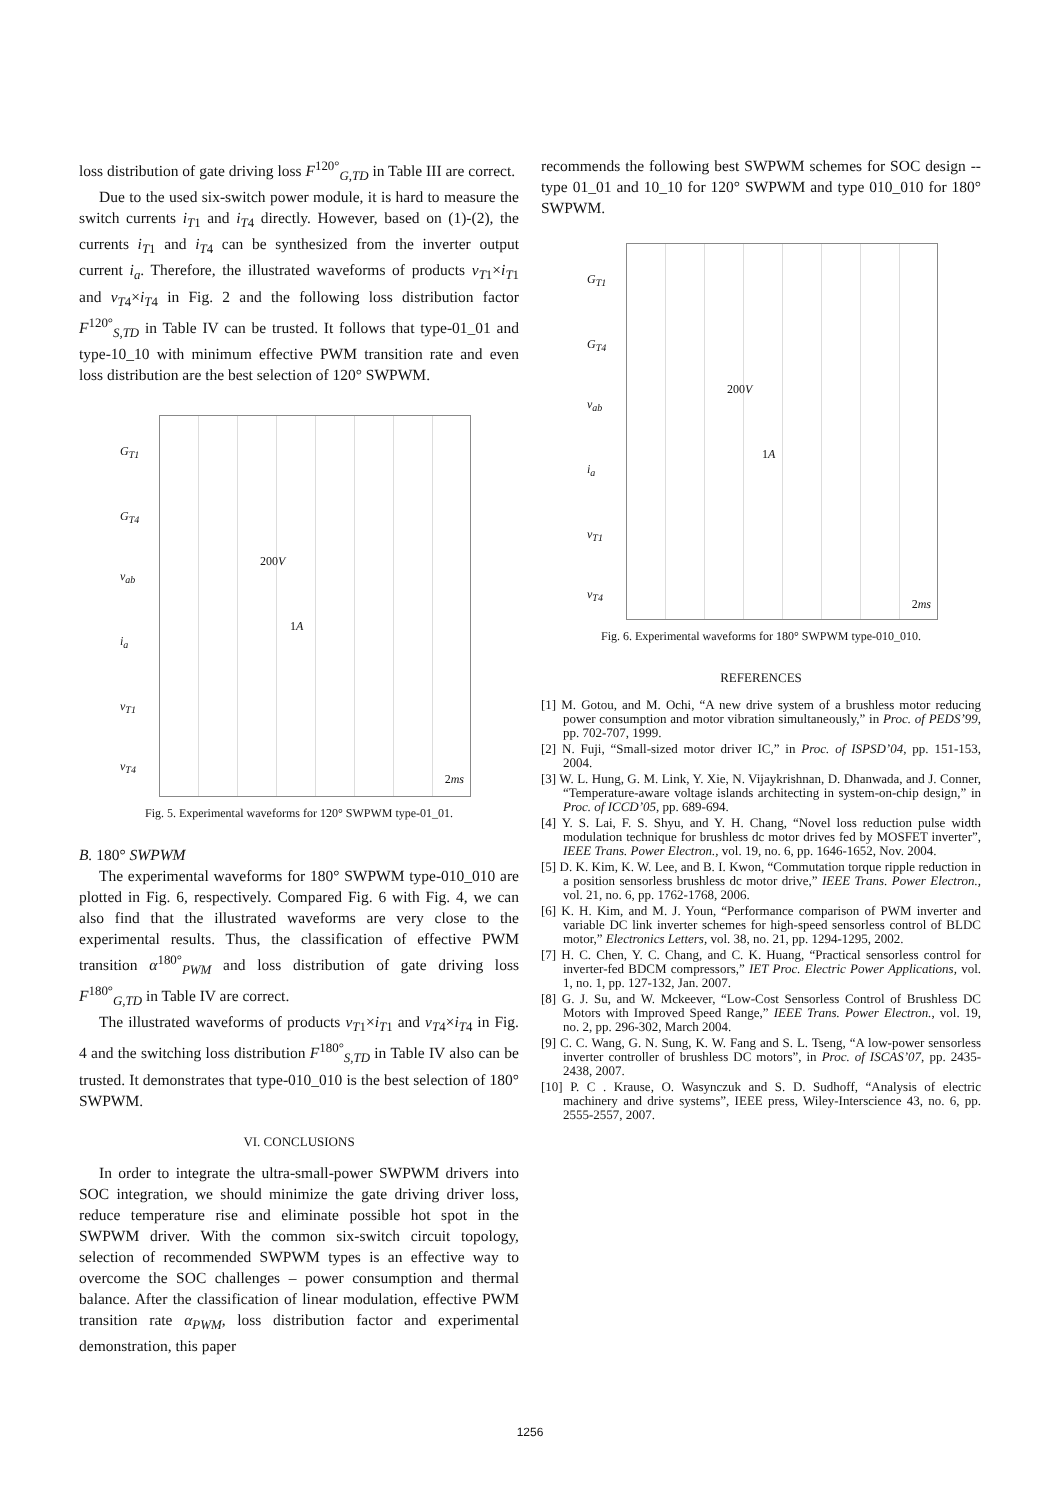loss distribution of gate driving loss F<sup>120°</sup><sub>G,TD</sub> in Table III are correct.
Due to the used six-switch power module, it is hard to measure the switch currents i<sub>T1</sub> and i<sub>T4</sub> directly. However, based on (1)-(2), the currents i<sub>T1</sub> and i<sub>T4</sub> can be synthesized from the inverter output current i<sub>a</sub>. Therefore, the illustrated waveforms of products v<sub>T1</sub>×i<sub>T1</sub> and v<sub>T4</sub>×i<sub>T4</sub> in Fig. 2 and the following loss distribution factor F<sup>120°</sup><sub>S,TD</sub> in Table IV can be trusted. It follows that type-01_01 and type-10_10 with minimum effective PWM transition rate and even loss distribution are the best selection of 120° SWPWM.
G<sub>T1</sub>
G<sub>T4</sub>
v<sub>ab</sub>
i<sub>a</sub>
v<sub>T1</sub>
v<sub>T4</sub>
200V
1A
2ms
Fig. 5. Experimental waveforms for 120° SWPWM type-01_01.
B. 180° SWPWM
The experimental waveforms for 180° SWPWM type-010_010 are plotted in Fig. 6, respectively. Compared Fig. 6 with Fig. 4, we can also find that the illustrated waveforms are very close to the experimental results. Thus, the classification of effective PWM transition α<sup>180°</sup><sub>PWM</sub> and loss distribution of gate driving loss F<sup>180°</sup><sub>G,TD</sub> in Table IV are correct.
The illustrated waveforms of products v<sub>T1</sub>×i<sub>T1</sub> and v<sub>T4</sub>×i<sub>T4</sub> in Fig. 4 and the switching loss distribution F<sup>180°</sup><sub>S,TD</sub> in Table IV also can be trusted. It demonstrates that type-010_010 is the best selection of 180° SWPWM.
VI. CONCLUSIONS
In order to integrate the ultra-small-power SWPWM drivers into SOC integration, we should minimize the gate driving driver loss, reduce temperature rise and eliminate possible hot spot in the SWPWM driver. With the common six-switch circuit topology, selection of recommended SWPWM types is an effective way to overcome the SOC challenges – power consumption and thermal balance. After the classification of linear modulation, effective PWM transition rate α<sub>PWM</sub>, loss distribution factor and experimental demonstration, this paper
recommends the following best SWPWM schemes for SOC design -- type 01_01 and 10_10 for 120° SWPWM and type 010_010 for 180° SWPWM.
G<sub>T1</sub>
G<sub>T4</sub>
v<sub>ab</sub>
i<sub>a</sub>
v<sub>T1</sub>
v<sub>T4</sub>
200V
1A
2ms
Fig. 6. Experimental waveforms for 180° SWPWM type-010_010.
REFERENCES
[1] M. Gotou, and M. Ochi, “A new drive system of a brushless motor reducing power consumption and motor vibration simultaneously,” in Proc. of PEDS’99, pp. 702-707, 1999.
[2] N. Fuji, “Small-sized motor driver IC,” in Proc. of ISPSD’04, pp. 151-153, 2004.
[3] W. L. Hung, G. M. Link, Y. Xie, N. Vijaykrishnan, D. Dhanwada, and J. Conner, “Temperature-aware voltage islands architecting in system-on-chip design,” in Proc. of ICCD’05, pp. 689-694.
[4] Y. S. Lai, F. S. Shyu, and Y. H. Chang, “Novel loss reduction pulse width modulation technique for brushless dc motor drives fed by MOSFET inverter”, IEEE Trans. Power Electron., vol. 19, no. 6, pp. 1646-1652, Nov. 2004.
[5] D. K. Kim, K. W. Lee, and B. I. Kwon, “Commutation torque ripple reduction in a position sensorless brushless dc motor drive,” IEEE Trans. Power Electron., vol. 21, no. 6, pp. 1762-1768, 2006.
[6] K. H. Kim, and M. J. Youn, “Performance comparison of PWM inverter and variable DC link inverter schemes for high-speed sensorless control of BLDC motor,” Electronics Letters, vol. 38, no. 21, pp. 1294-1295, 2002.
[7] H. C. Chen, Y. C. Chang, and C. K. Huang, “Practical sensorless control for inverter-fed BDCM compressors,” IET Proc. Electric Power Applications, vol. 1, no. 1, pp. 127-132, Jan. 2007.
[8] G. J. Su, and W. Mckeever, “Low-Cost Sensorless Control of Brushless DC Motors with Improved Speed Range,” IEEE Trans. Power Electron., vol. 19, no. 2, pp. 296-302, March 2004.
[9] C. C. Wang, G. N. Sung, K. W. Fang and S. L. Tseng, “A low-power sensorless inverter controller of brushless DC motors”, in Proc. of ISCAS’07, pp. 2435-2438, 2007.
[10] P. C . Krause, O. Wasynczuk and S. D. Sudhoff, “Analysis of electric machinery and drive systems”, IEEE press, Wiley-Interscience 43, no. 6, pp. 2555-2557, 2007.
1256